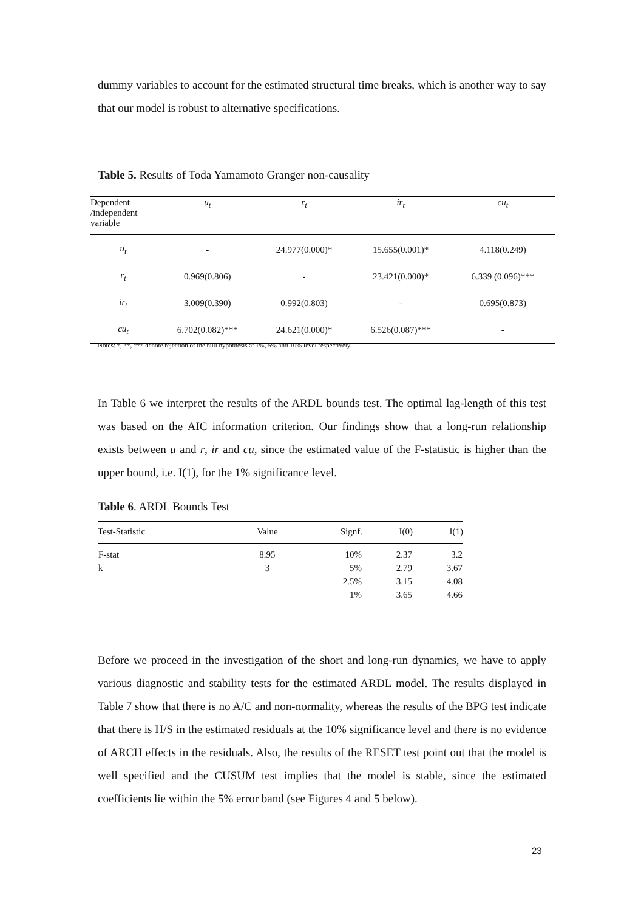dummy variables to account for the estimated structural time breaks, which is another way to say that our model is robust to alternative specifications.
Table 5. Results of Toda Yamamoto Granger non-causality
| Dependent /independent variable | u<sub>t</sub> | r<sub>t</sub> | ir<sub>t</sub> | cu<sub>t</sub> |
| u<sub>t</sub> | - | 24.977(0.000)* | 15.655(0.001)* | 4.118(0.249) |
| r<sub>t</sub> | 0.969(0.806) | - | 23.421(0.000)* | 6.339 (0.096)*** |
| ir<sub>t</sub> | 3.009(0.390) | 0.992(0.803) | - | 0.695(0.873) |
| cu<sub>t</sub> | 6.702(0.082)*** | 24.621(0.000)* | 6.526(0.087)*** | - |
Notes: *, **, *** denote rejection of the null hypothesis at 1%, 5% and 10% level respectively.
In Table 6 we interpret the results of the ARDL bounds test. The optimal lag-length of this test was based on the AIC information criterion. Our findings show that a long-run relationship exists between u and r, ir and cu, since the estimated value of the F-statistic is higher than the upper bound, i.e. I(1), for the 1% significance level.
Table 6. ARDL Bounds Test
| Test-Statistic | Value | Signf. | I(0) | I(1) |
| --- | --- | --- | --- | --- |
| F-stat | 8.95 | 10% | 2.37 | 3.2 |
| k | 3 | 5% | 2.79 | 3.67 |
| | | 2.5% | 3.15 | 4.08 |
| | | 1% | 3.65 | 4.66 |
Before we proceed in the investigation of the short and long-run dynamics, we have to apply various diagnostic and stability tests for the estimated ARDL model. The results displayed in Table 7 show that there is no A/C and non-normality, whereas the results of the BPG test indicate that there is H/S in the estimated residuals at the 10% significance level and there is no evidence of ARCH effects in the residuals. Also, the results of the RESET test point out that the model is well specified and the CUSUM test implies that the model is stable, since the estimated coefficients lie within the 5% error band (see Figures 4 and 5 below).
23